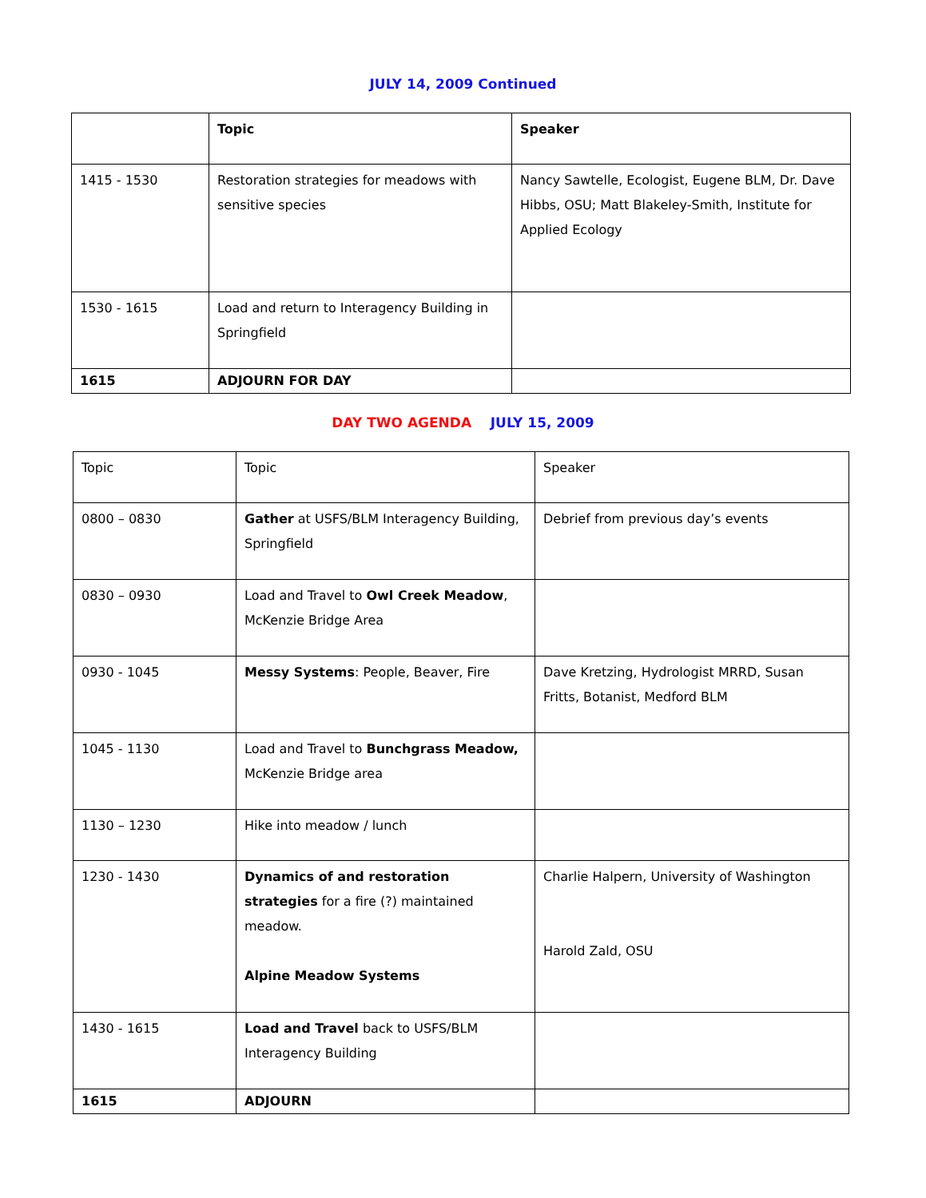JULY 14, 2009 Continued
| | Topic | Speaker |
| --- | --- | --- |
| 1415 - 1530 | Restoration strategies for meadows with sensitive species | Nancy Sawtelle, Ecologist, Eugene BLM, Dr. Dave Hibbs, OSU; Matt Blakeley-Smith, Institute for Applied Ecology |
| 1530 - 1615 | Load and return to Interagency Building in Springfield | |
| 1615 | ADJOURN FOR DAY | |
DAY TWO AGENDA JULY 15, 2009
| Topic | Topic | Speaker |
| --- | --- | --- |
| 0800 – 0830 | Gather at USFS/BLM Interagency Building, Springfield | Debrief from previous day’s events |
| 0830 – 0930 | Load and Travel to Owl Creek Meadow , McKenzie Bridge Area | |
| 0930 - 1045 | Messy Systems : People, Beaver, Fire | Dave Kretzing, Hydrologist MRRD, Susan Fritts, Botanist, Medford BLM |
| 1045 - 1130 | Load and Travel to Bunchgrass Meadow, McKenzie Bridge area | |
| 1130 – 1230 | Hike into meadow / lunch | |
| 1230 - 1430 | Dynamics of and restoration strategies for a fire (?) maintained meadow. Alpine Meadow Systems | Charlie Halpern, University of Washington Harold Zald, OSU |
| 1430 - 1615 | Load and Travel back to USFS/BLM Interagency Building | |
| 1615 | ADJOURN | |